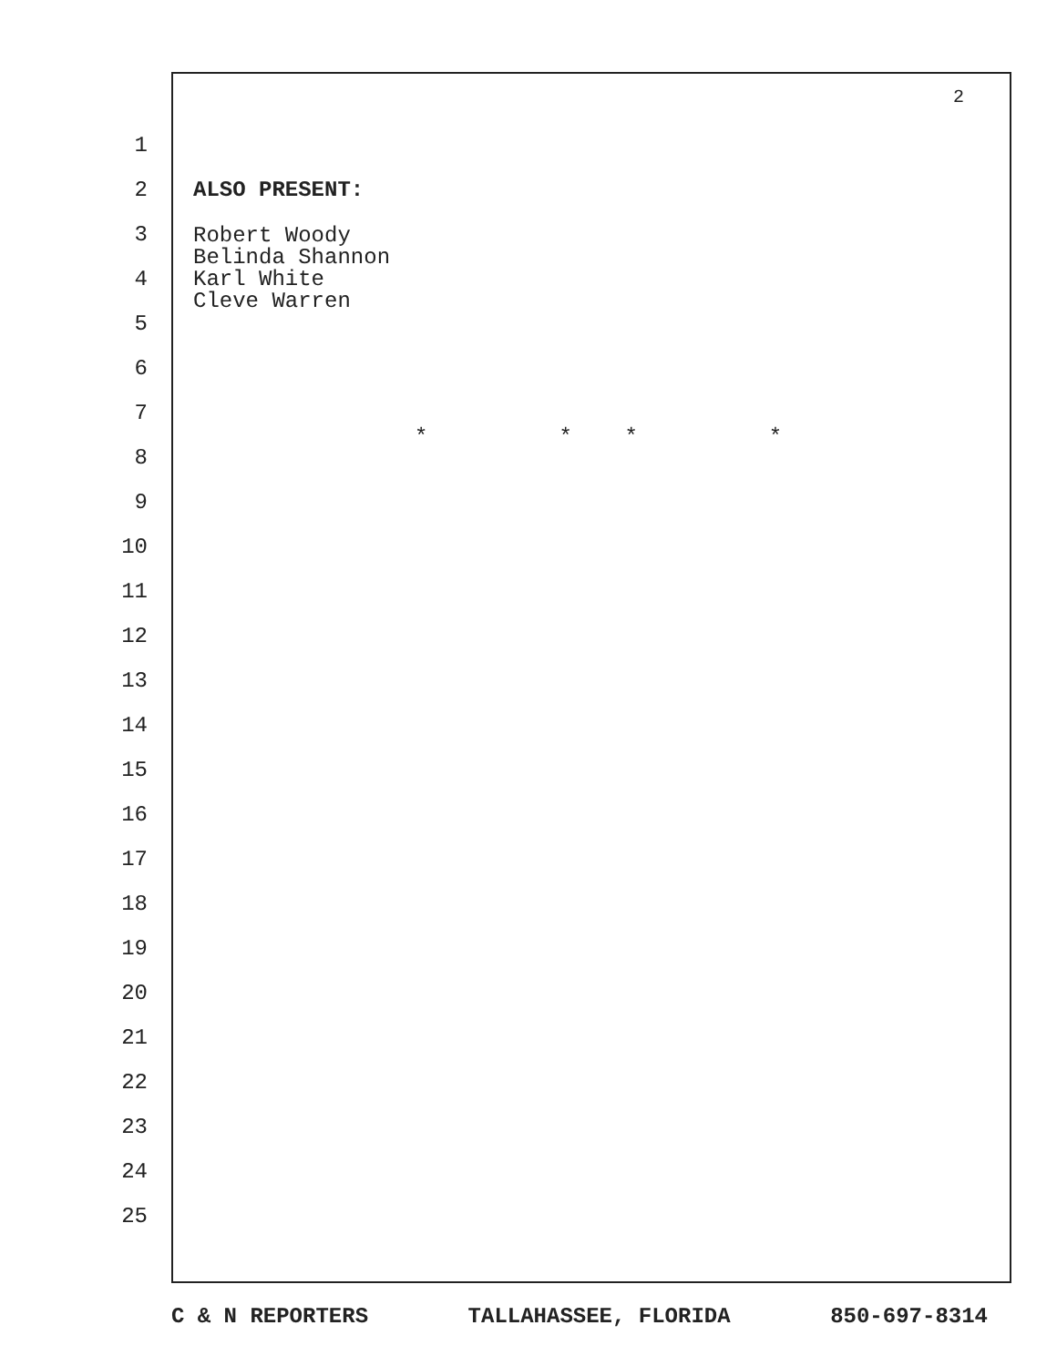2
1
2 ALSO PRESENT:
3
4
5
6
7
8
9
10
11
12
13
14
15
16
17
18
19
20
21
22
23
24
25
Robert Woody
Belinda Shannon
Karl White
Cleve Warren
* * * *
C & N REPORTERS TALLAHASSEE, FLORIDA 850-697-8314